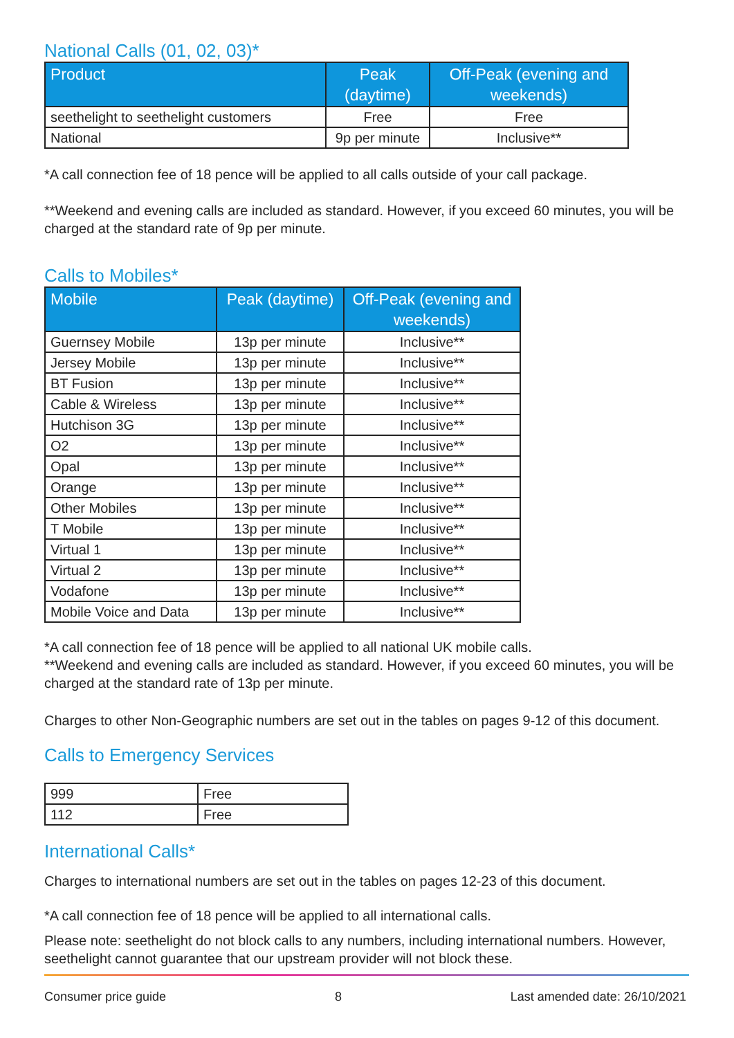National Calls (01, 02, 03)*
| Product | Peak (daytime) | Off-Peak (evening and weekends) |
| --- | --- | --- |
| seethelight to seethelight customers | Free | Free |
| National | 9p per minute | Inclusive** |
*A call connection fee of 18 pence will be applied to all calls outside of your call package.
**Weekend and evening calls are included as standard. However, if you exceed 60 minutes, you will be charged at the standard rate of 9p per minute.
Calls to Mobiles*
| Mobile | Peak (daytime) | Off-Peak (evening and weekends) |
| --- | --- | --- |
| Guernsey Mobile | 13p per minute | Inclusive** |
| Jersey Mobile | 13p per minute | Inclusive** |
| BT Fusion | 13p per minute | Inclusive** |
| Cable & Wireless | 13p per minute | Inclusive** |
| Hutchison 3G | 13p per minute | Inclusive** |
| O2 | 13p per minute | Inclusive** |
| Opal | 13p per minute | Inclusive** |
| Orange | 13p per minute | Inclusive** |
| Other Mobiles | 13p per minute | Inclusive** |
| T Mobile | 13p per minute | Inclusive** |
| Virtual 1 | 13p per minute | Inclusive** |
| Virtual 2 | 13p per minute | Inclusive** |
| Vodafone | 13p per minute | Inclusive** |
| Mobile Voice and Data | 13p per minute | Inclusive** |
*A call connection fee of 18 pence will be applied to all national UK mobile calls.
**Weekend and evening calls are included as standard. However, if you exceed 60 minutes, you will be charged at the standard rate of 13p per minute.
Charges to other Non-Geographic numbers are set out in the tables on pages 9-12 of this document.
Calls to Emergency Services
| 999 | Free |
| 112 | Free |
International Calls*
Charges to international numbers are set out in the tables on pages 12-23 of this document.
*A call connection fee of 18 pence will be applied to all international calls.
Please note: seethelight do not block calls to any numbers, including international numbers. However, seethelight cannot guarantee that our upstream provider will not block these.
Consumer price guide 8 Last amended date: 26/10/2021